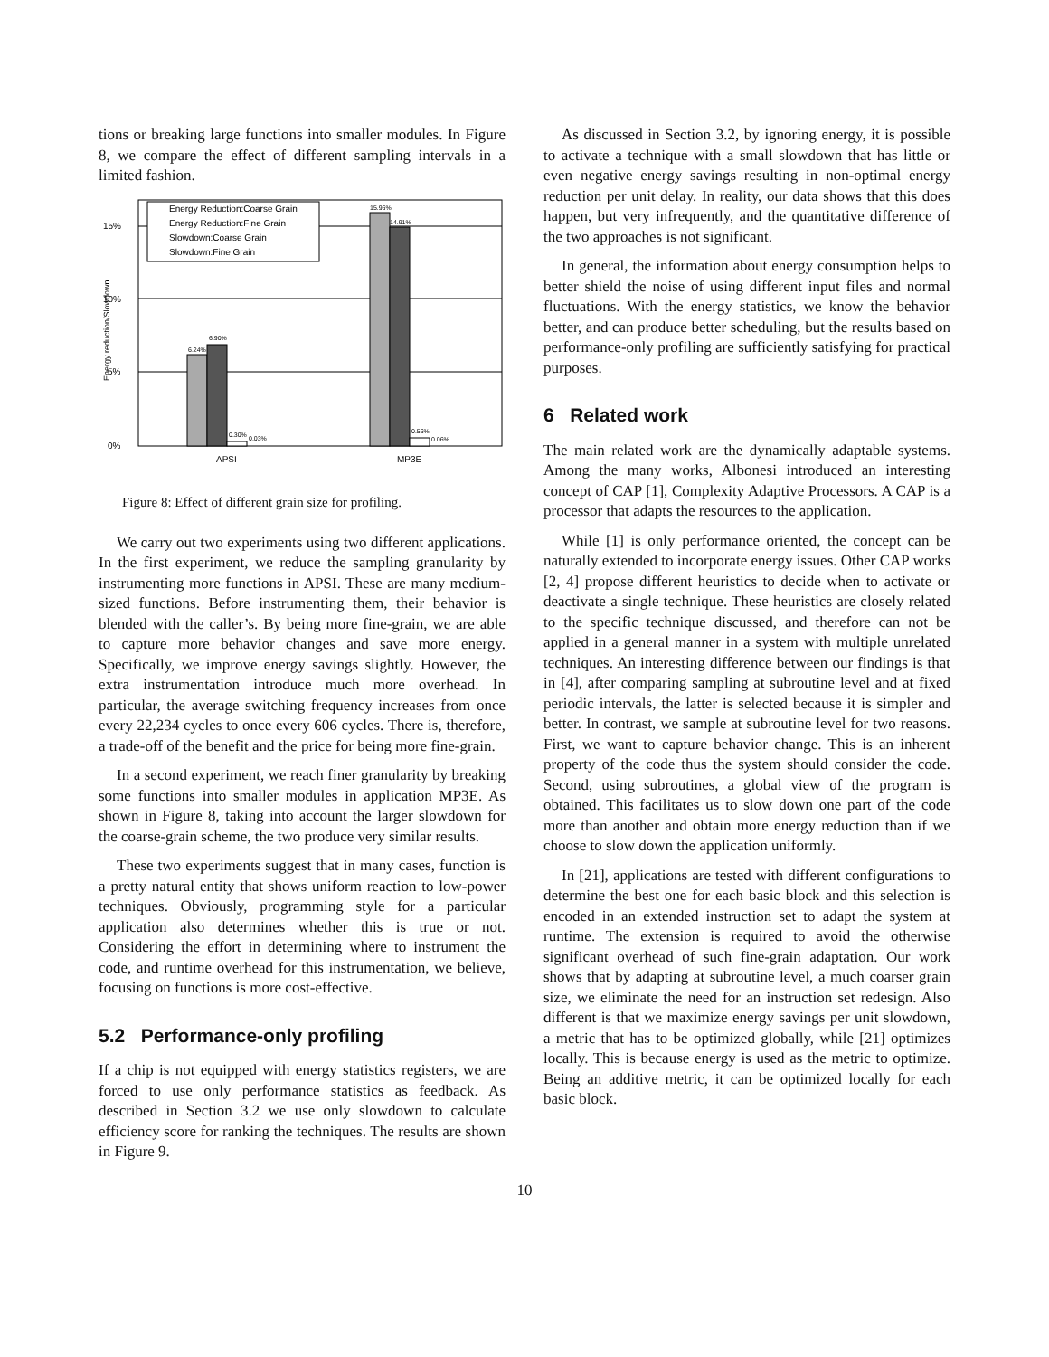tions or breaking large functions into smaller modules. In Figure 8, we compare the effect of different sampling intervals in a limited fashion.
0%
5%
10%
15%
Energy reduction/Slowdown
6.24%
6.90%
0.30%
0.03%
15.96%
14.91%
0.56%
0.06%
APSI
MP3E
Energy Reduction:Coarse Grain
Energy Reduction:Fine Grain
Slowdown:Coarse Grain
Slowdown:Fine Grain
Figure 8: Effect of different grain size for profiling.
We carry out two experiments using two different applications. In the first experiment, we reduce the sampling granularity by instrumenting more functions in APSI. These are many medium-sized functions. Before instrumenting them, their behavior is blended with the caller’s. By being more fine-grain, we are able to capture more behavior changes and save more energy. Specifically, we improve energy savings slightly. However, the extra instrumentation introduce much more overhead. In particular, the average switching frequency increases from once every 22,234 cycles to once every 606 cycles. There is, therefore, a trade-off of the benefit and the price for being more fine-grain.
In a second experiment, we reach finer granularity by breaking some functions into smaller modules in application MP3E. As shown in Figure 8, taking into account the larger slowdown for the coarse-grain scheme, the two produce very similar results.
These two experiments suggest that in many cases, function is a pretty natural entity that shows uniform reaction to low-power techniques. Obviously, programming style for a particular application also determines whether this is true or not. Considering the effort in determining where to instrument the code, and runtime overhead for this instrumentation, we believe, focusing on functions is more cost-effective.
5.2 Performance-only profiling
If a chip is not equipped with energy statistics registers, we are forced to use only performance statistics as feedback. As described in Section 3.2 we use only slowdown to calculate efficiency score for ranking the techniques. The results are shown in Figure 9.
As discussed in Section 3.2, by ignoring energy, it is possible to activate a technique with a small slowdown that has little or even negative energy savings resulting in non-optimal energy reduction per unit delay. In reality, our data shows that this does happen, but very infrequently, and the quantitative difference of the two approaches is not significant.
In general, the information about energy consumption helps to better shield the noise of using different input files and normal fluctuations. With the energy statistics, we know the behavior better, and can produce better scheduling, but the results based on performance-only profiling are sufficiently satisfying for practical purposes.
6 Related work
The main related work are the dynamically adaptable systems. Among the many works, Albonesi introduced an interesting concept of CAP [1], Complexity Adaptive Processors. A CAP is a processor that adapts the resources to the application.
While [1] is only performance oriented, the concept can be naturally extended to incorporate energy issues. Other CAP works [2, 4] propose different heuristics to decide when to activate or deactivate a single technique. These heuristics are closely related to the specific technique discussed, and therefore can not be applied in a general manner in a system with multiple unrelated techniques. An interesting difference between our findings is that in [4], after comparing sampling at subroutine level and at fixed periodic intervals, the latter is selected because it is simpler and better. In contrast, we sample at subroutine level for two reasons. First, we want to capture behavior change. This is an inherent property of the code thus the system should consider the code. Second, using subroutines, a global view of the program is obtained. This facilitates us to slow down one part of the code more than another and obtain more energy reduction than if we choose to slow down the application uniformly.
In [21], applications are tested with different configurations to determine the best one for each basic block and this selection is encoded in an extended instruction set to adapt the system at runtime. The extension is required to avoid the otherwise significant overhead of such fine-grain adaptation. Our work shows that by adapting at subroutine level, a much coarser grain size, we eliminate the need for an instruction set redesign. Also different is that we maximize energy savings per unit slowdown, a metric that has to be optimized globally, while [21] optimizes locally. This is because energy is used as the metric to optimize. Being an additive metric, it can be optimized locally for each basic block.
10